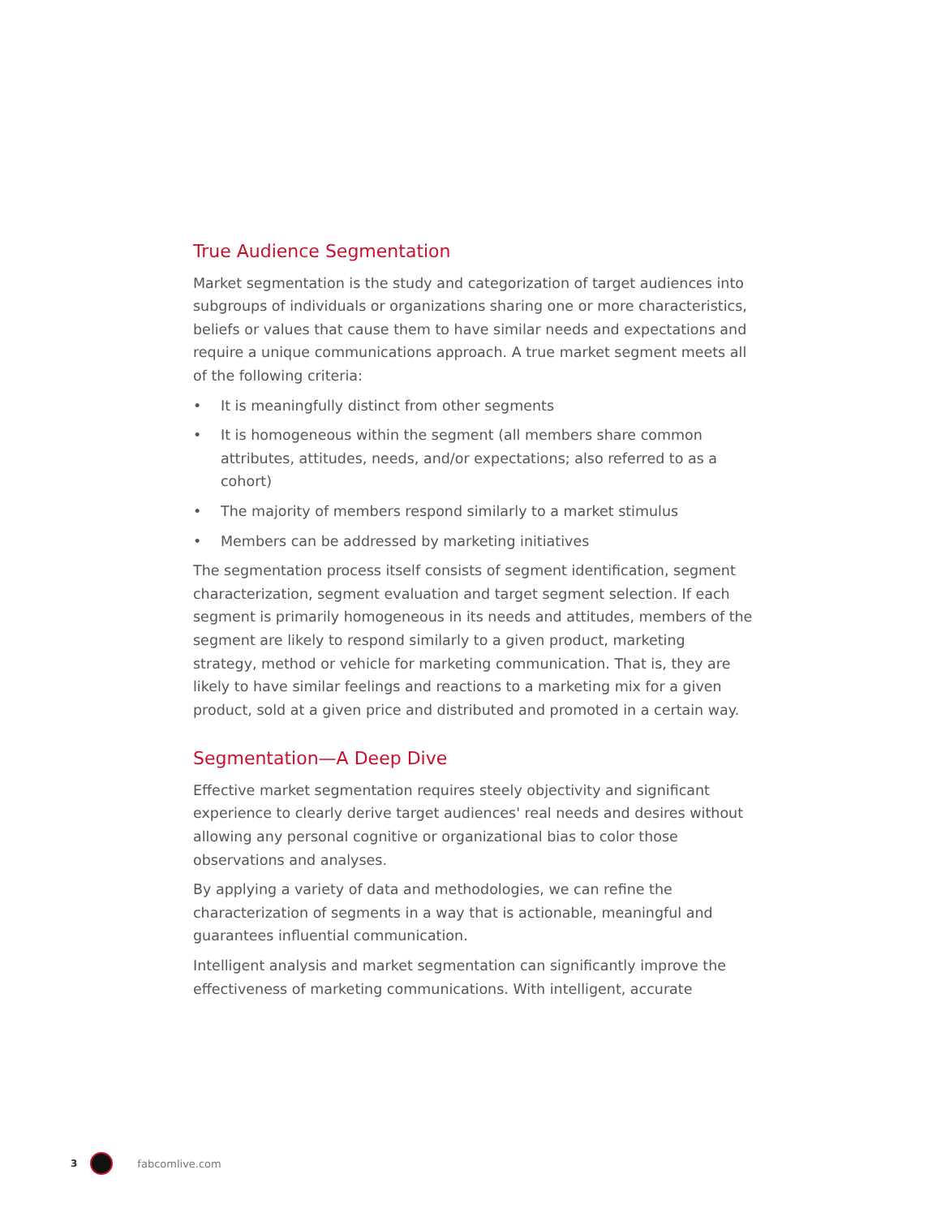True Audience Segmentation
Market segmentation is the study and categorization of target audiences into subgroups of individuals or organizations sharing one or more characteristics, beliefs or values that cause them to have similar needs and expectations and require a unique communications approach. A true market segment meets all of the following criteria:
• It is meaningfully distinct from other segments
• It is homogeneous within the segment (all members share common attributes, attitudes, needs, and/or expectations; also referred to as a cohort)
• The majority of members respond similarly to a market stimulus
• Members can be addressed by marketing initiatives
The segmentation process itself consists of segment identification, segment characterization, segment evaluation and target segment selection. If each segment is primarily homogeneous in its needs and attitudes, members of the segment are likely to respond similarly to a given product, marketing strategy, method or vehicle for marketing communication. That is, they are likely to have similar feelings and reactions to a marketing mix for a given product, sold at a given price and distributed and promoted in a certain way.
Segmentation—A Deep Dive
Effective market segmentation requires steely objectivity and significant experience to clearly derive target audiences' real needs and desires without allowing any personal cognitive or organizational bias to color those observations and analyses.
By applying a variety of data and methodologies, we can refine the characterization of segments in a way that is actionable, meaningful and guarantees influential communication.
Intelligent analysis and market segmentation can significantly improve the effectiveness of marketing communications. With intelligent, accurate
3 fabcomlive.com